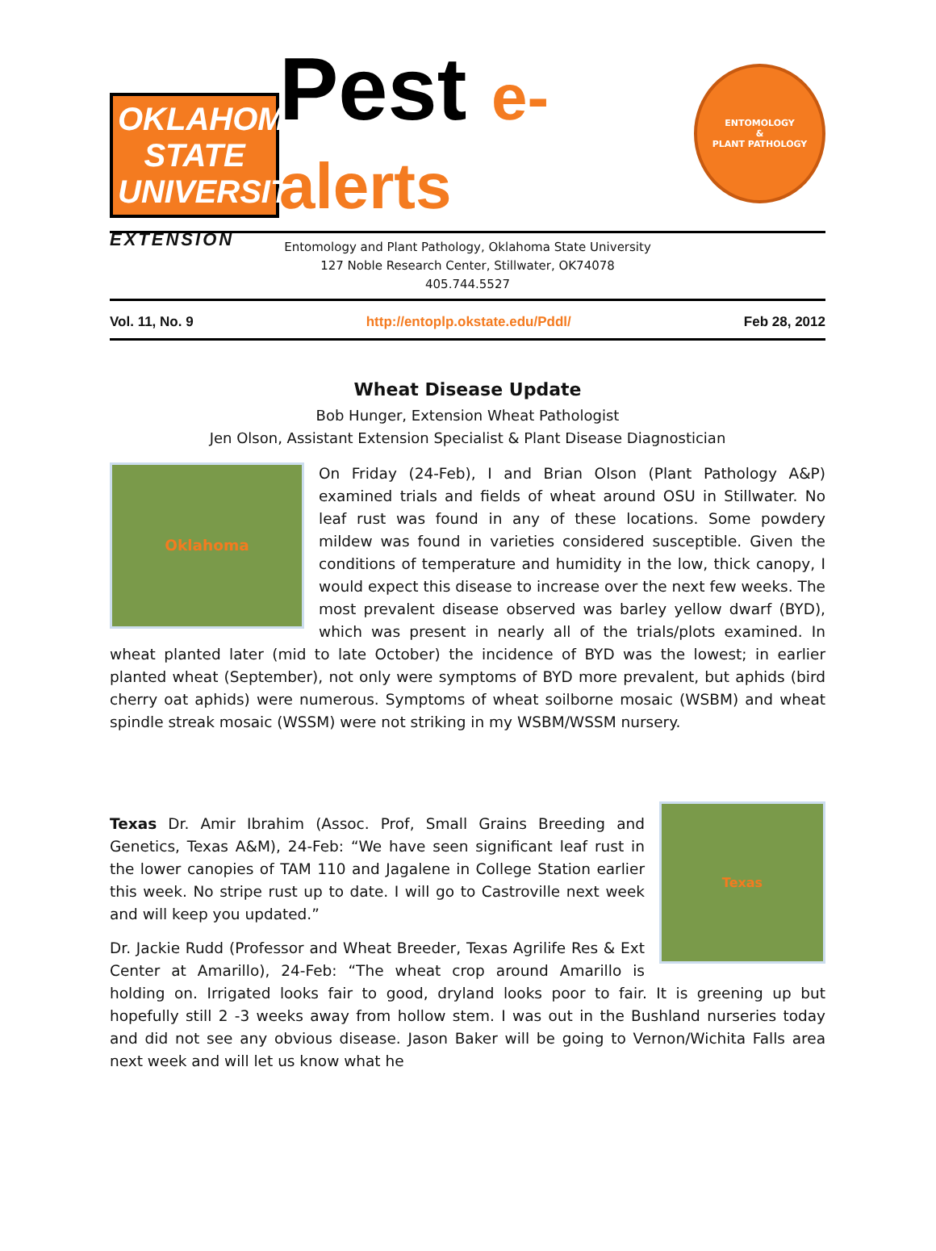OKLAHOMA STATE UNIVERSITY
EXTENSION
Pest e-alerts
ENTOMOLOGY
&
PLANT PATHOLOGY
Entomology and Plant Pathology, Oklahoma State University
127 Noble Research Center, Stillwater, OK74078
405.744.5527
Vol. 11, No. 9 http://entoplp.okstate.edu/Pddl/ Feb 28, 2012
Wheat Disease Update
Bob Hunger, Extension Wheat Pathologist
Jen Olson, Assistant Extension Specialist & Plant Disease Diagnostician
Oklahoma
On Friday (24-Feb), I and Brian Olson (Plant Pathology A&P) examined trials and fields of wheat around OSU in Stillwater. No leaf rust was found in any of these locations. Some powdery mildew was found in varieties considered susceptible. Given the conditions of temperature and humidity in the low, thick canopy, I would expect this disease to increase over the next few weeks. The most prevalent disease observed was barley yellow dwarf (BYD), which was present in nearly all of the trials/plots examined. In wheat planted later (mid to late October) the incidence of BYD was the lowest; in earlier planted wheat (September), not only were symptoms of BYD more prevalent, but aphids (bird cherry oat aphids) were numerous. Symptoms of wheat soilborne mosaic (WSBM) and wheat spindle streak mosaic (WSSM) were not striking in my WSBM/WSSM nursery.
Texas
Texas Dr. Amir Ibrahim (Assoc. Prof, Small Grains Breeding and Genetics, Texas A&M), 24-Feb: “We have seen significant leaf rust in the lower canopies of TAM 110 and Jagalene in College Station earlier this week. No stripe rust up to date. I will go to Castroville next week and will keep you updated.”
Dr. Jackie Rudd (Professor and Wheat Breeder, Texas Agrilife Res & Ext Center at Amarillo), 24-Feb: “The wheat crop around Amarillo is holding on. Irrigated looks fair to good, dryland looks poor to fair. It is greening up but hopefully still 2 -3 weeks away from hollow stem. I was out in the Bushland nurseries today and did not see any obvious disease. Jason Baker will be going to Vernon/Wichita Falls area next week and will let us know what he